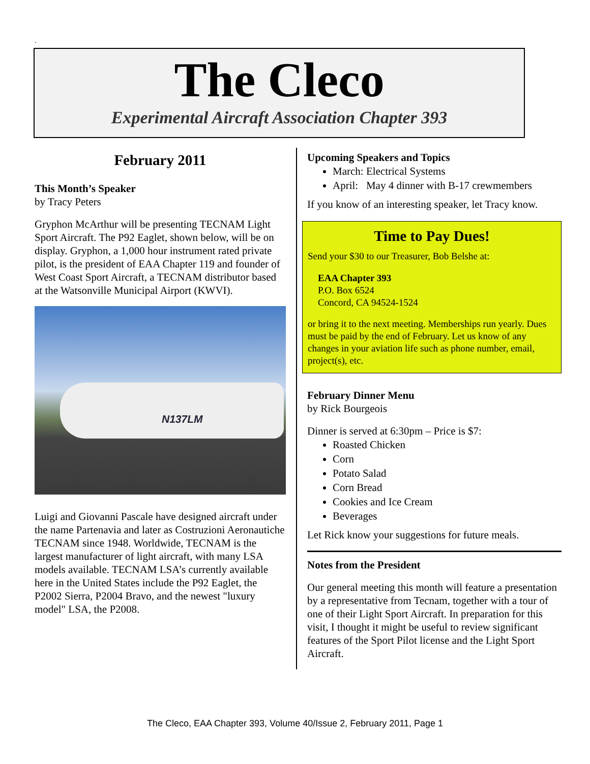.
The Cleco
Experimental Aircraft Association Chapter 393
February 2011
This Month’s Speaker
by Tracy Peters
Gryphon McArthur will be presenting TECNAM Light Sport Aircraft. The P92 Eaglet, shown below, will be on display. Gryphon, a 1,000 hour instrument rated private pilot, is the president of EAA Chapter 119 and founder of West Coast Sport Aircraft, a TECNAM distributor based at the Watsonville Municipal Airport (KWVI).
N137LM
Luigi and Giovanni Pascale have designed aircraft under the name Partenavia and later as Costruzioni Aeronautiche TECNAM since 1948. Worldwide, TECNAM is the largest manufacturer of light aircraft, with many LSA models available. TECNAM LSA’s currently available here in the United States include the P92 Eaglet, the P2002 Sierra, P2004 Bravo, and the newest "luxury model" LSA, the P2008.
Upcoming Speakers and Topics
March: Electrical Systems
April: May 4 dinner with B-17 crewmembers
If you know of an interesting speaker, let Tracy know.
Time to Pay Dues!
Send your $30 to our Treasurer, Bob Belshe at:
EAA Chapter 393
P.O. Box 6524
Concord, CA 94524-1524
or bring it to the next meeting. Memberships run yearly. Dues must be paid by the end of February. Let us know of any changes in your aviation life such as phone number, email, project(s), etc.
February Dinner Menu
by Rick Bourgeois
Dinner is served at 6:30pm – Price is $7:
Roasted Chicken
Corn
Potato Salad
Corn Bread
Cookies and Ice Cream
Beverages
Let Rick know your suggestions for future meals.
Notes from the President
Our general meeting this month will feature a presentation by a representative from Tecnam, together with a tour of one of their Light Sport Aircraft. In preparation for this visit, I thought it might be useful to review significant features of the Sport Pilot license and the Light Sport Aircraft.
The Cleco, EAA Chapter 393, Volume 40/Issue 2, February 2011, Page 1